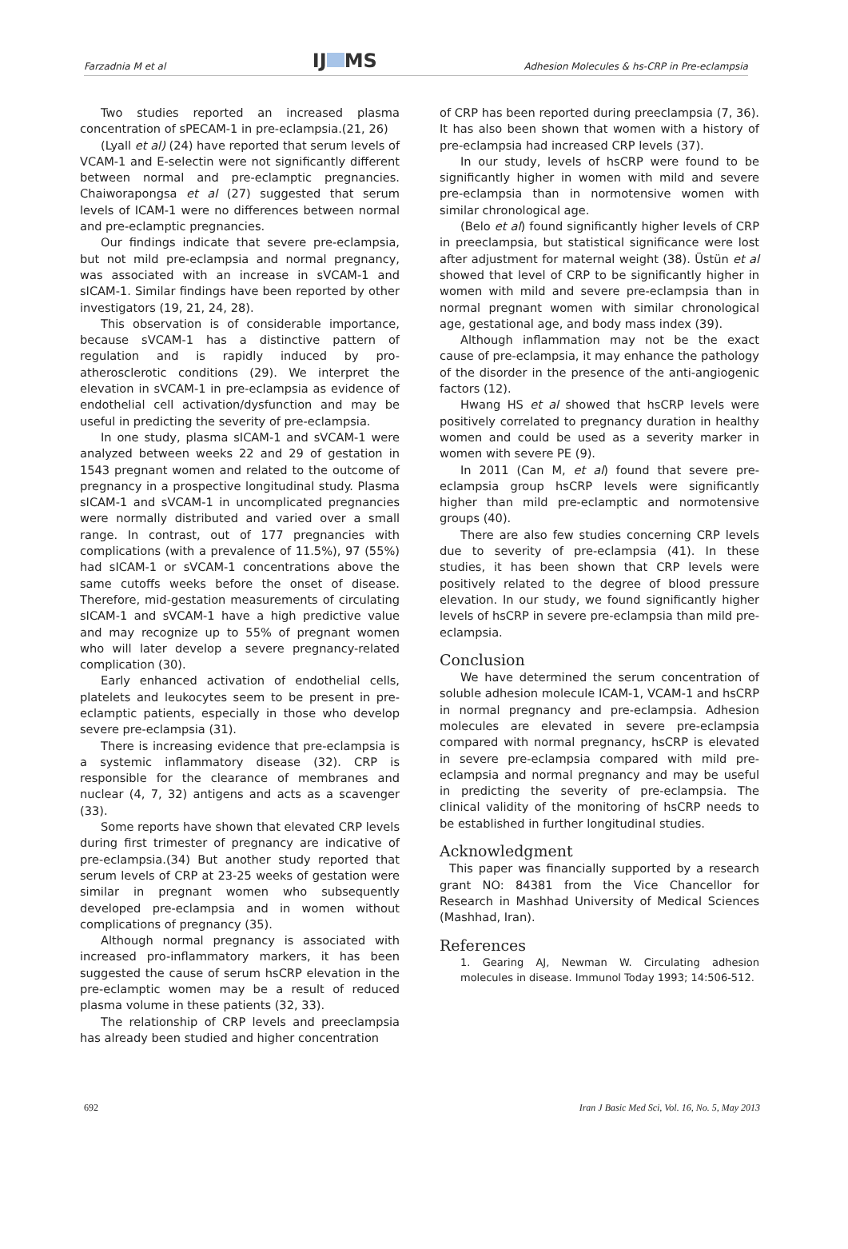Farzadnia M et al IJ MS Adhesion Molecules & hs-CRP in Pre-eclampsia
Two studies reported an increased plasma concentration of sPECAM-1 in pre-eclampsia.(21, 26)
(Lyall et al) (24) have reported that serum levels of VCAM-1 and E-selectin were not significantly different between normal and pre-eclamptic pregnancies. Chaiworapongsa et al (27) suggested that serum levels of ICAM-1 were no differences between normal and pre-eclamptic pregnancies.
Our findings indicate that severe pre-eclampsia, but not mild pre-eclampsia and normal pregnancy, was associated with an increase in sVCAM-1 and sICAM-1. Similar findings have been reported by other investigators (19, 21, 24, 28).
This observation is of considerable importance, because sVCAM-1 has a distinctive pattern of regulation and is rapidly induced by pro-atherosclerotic conditions (29). We interpret the elevation in sVCAM-1 in pre-eclampsia as evidence of endothelial cell activation/dysfunction and may be useful in predicting the severity of pre-eclampsia.
In one study, plasma sICAM-1 and sVCAM-1 were analyzed between weeks 22 and 29 of gestation in 1543 pregnant women and related to the outcome of pregnancy in a prospective longitudinal study. Plasma sICAM-1 and sVCAM-1 in uncomplicated pregnancies were normally distributed and varied over a small range. In contrast, out of 177 pregnancies with complications (with a prevalence of 11.5%), 97 (55%) had sICAM-1 or sVCAM-1 concentrations above the same cutoffs weeks before the onset of disease. Therefore, mid-gestation measurements of circulating sICAM-1 and sVCAM-1 have a high predictive value and may recognize up to 55% of pregnant women who will later develop a severe pregnancy-related complication (30).
Early enhanced activation of endothelial cells, platelets and leukocytes seem to be present in pre-eclamptic patients, especially in those who develop severe pre-eclampsia (31).
There is increasing evidence that pre-eclampsia is a systemic inflammatory disease (32). CRP is responsible for the clearance of membranes and nuclear (4, 7, 32) antigens and acts as a scavenger (33).
Some reports have shown that elevated CRP levels during first trimester of pregnancy are indicative of pre-eclampsia.(34) But another study reported that serum levels of CRP at 23-25 weeks of gestation were similar in pregnant women who subsequently developed pre-eclampsia and in women without complications of pregnancy (35).
Although normal pregnancy is associated with increased pro-inflammatory markers, it has been suggested the cause of serum hsCRP elevation in the pre-eclamptic women may be a result of reduced plasma volume in these patients (32, 33).
The relationship of CRP levels and preeclampsia has already been studied and higher concentration
of CRP has been reported during preeclampsia (7, 36). It has also been shown that women with a history of pre-eclampsia had increased CRP levels (37).
In our study, levels of hsCRP were found to be significantly higher in women with mild and severe pre-eclampsia than in normotensive women with similar chronological age.
(Belo et al) found significantly higher levels of CRP in preeclampsia, but statistical significance were lost after adjustment for maternal weight (38). Üstün et al showed that level of CRP to be significantly higher in women with mild and severe pre-eclampsia than in normal pregnant women with similar chronological age, gestational age, and body mass index (39).
Although inflammation may not be the exact cause of pre-eclampsia, it may enhance the pathology of the disorder in the presence of the anti-angiogenic factors (12).
Hwang HS et al showed that hsCRP levels were positively correlated to pregnancy duration in healthy women and could be used as a severity marker in women with severe PE (9).
In 2011 (Can M, et al) found that severe pre-eclampsia group hsCRP levels were significantly higher than mild pre-eclamptic and normotensive groups (40).
There are also few studies concerning CRP levels due to severity of pre-eclampsia (41). In these studies, it has been shown that CRP levels were positively related to the degree of blood pressure elevation. In our study, we found significantly higher levels of hsCRP in severe pre-eclampsia than mild pre-eclampsia.
Conclusion
We have determined the serum concentration of soluble adhesion molecule ICAM-1, VCAM-1 and hsCRP in normal pregnancy and pre-eclampsia. Adhesion molecules are elevated in severe pre-eclampsia compared with normal pregnancy, hsCRP is elevated in severe pre-eclampsia compared with mild pre-eclampsia and normal pregnancy and may be useful in predicting the severity of pre-eclampsia. The clinical validity of the monitoring of hsCRP needs to be established in further longitudinal studies.
Acknowledgment
This paper was financially supported by a research grant NO: 84381 from the Vice Chancellor for Research in Mashhad University of Medical Sciences (Mashhad, Iran).
References
1. Gearing AJ, Newman W. Circulating adhesion molecules in disease. Immunol Today 1993; 14:506-512.
692 Iran J Basic Med Sci, Vol. 16, No. 5, May 2013